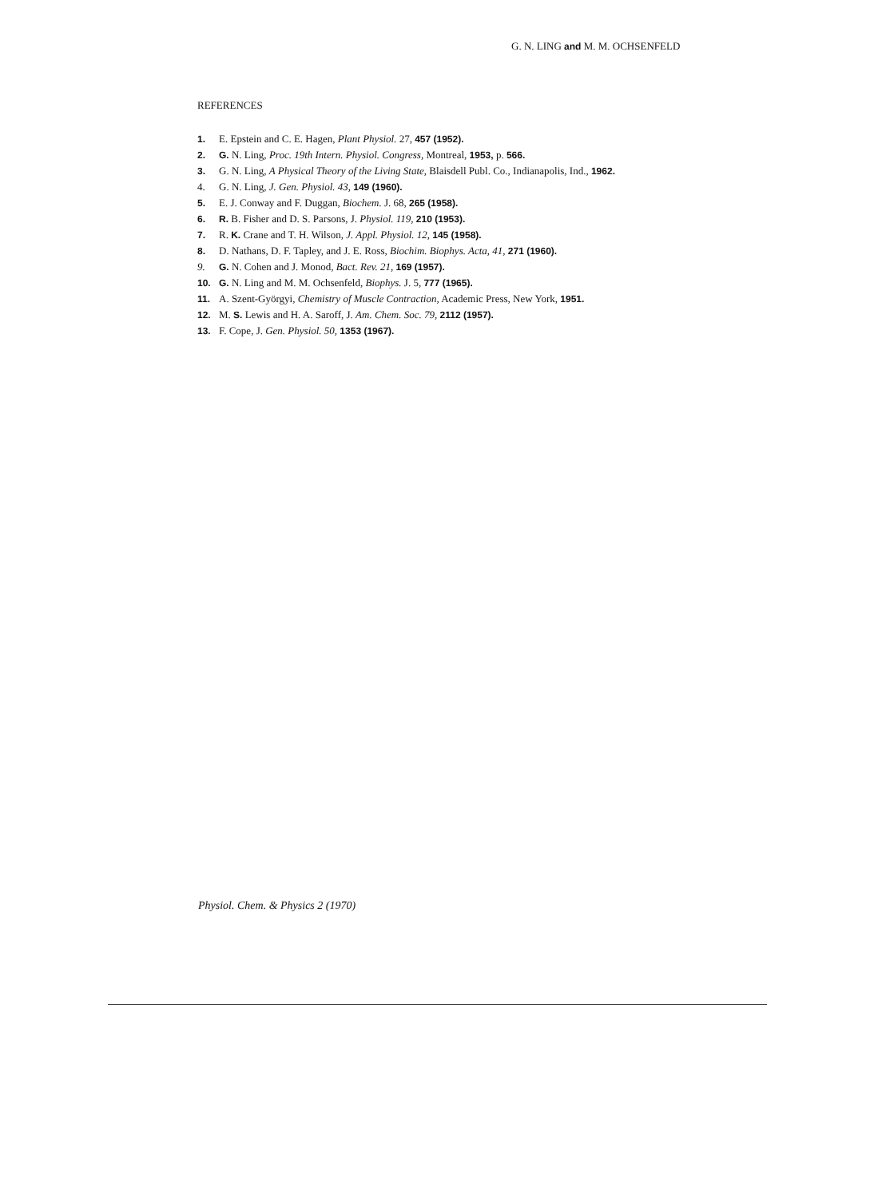G. N. LING and M. M. OCHSENFELD
REFERENCES
1. E. Epstein and C. E. Hagen, Plant Physiol. 27, 457 (1952).
2. G. N. Ling, Proc. 19th Intern. Physiol. Congress, Montreal, 1953, p. 566.
3. G. N. Ling, A Physical Theory of the Living State, Blaisdell Publ. Co., Indianapolis, Ind., 1962.
4. G. N. Ling, J. Gen. Physiol. 43, 149 (1960).
5. E. J. Conway and F. Duggan, Biochem. J. 68, 265 (1958).
6. R. B. Fisher and D. S. Parsons, J. Physiol. 119, 210 (1953).
7. R. K. Crane and T. H. Wilson, J. Appl. Physiol. 12, 145 (1958).
8. D. Nathans, D. F. Tapley, and J. E. Ross, Biochim. Biophys. Acta, 41, 271 (1960).
9. G. N. Cohen and J. Monod, Bact. Rev. 21, 169 (1957).
10. G. N. Ling and M. M. Ochsenfeld, Biophys. J. 5, 777 (1965).
11. A. Szent-Györgyi, Chemistry of Muscle Contraction, Academic Press, New York, 1951.
12. M. S. Lewis and H. A. Saroff, J. Am. Chem. Soc. 79, 2112 (1957).
13. F. Cope, J. Gen. Physiol. 50, 1353 (1967).
Physiol. Chem. & Physics 2 (1970)